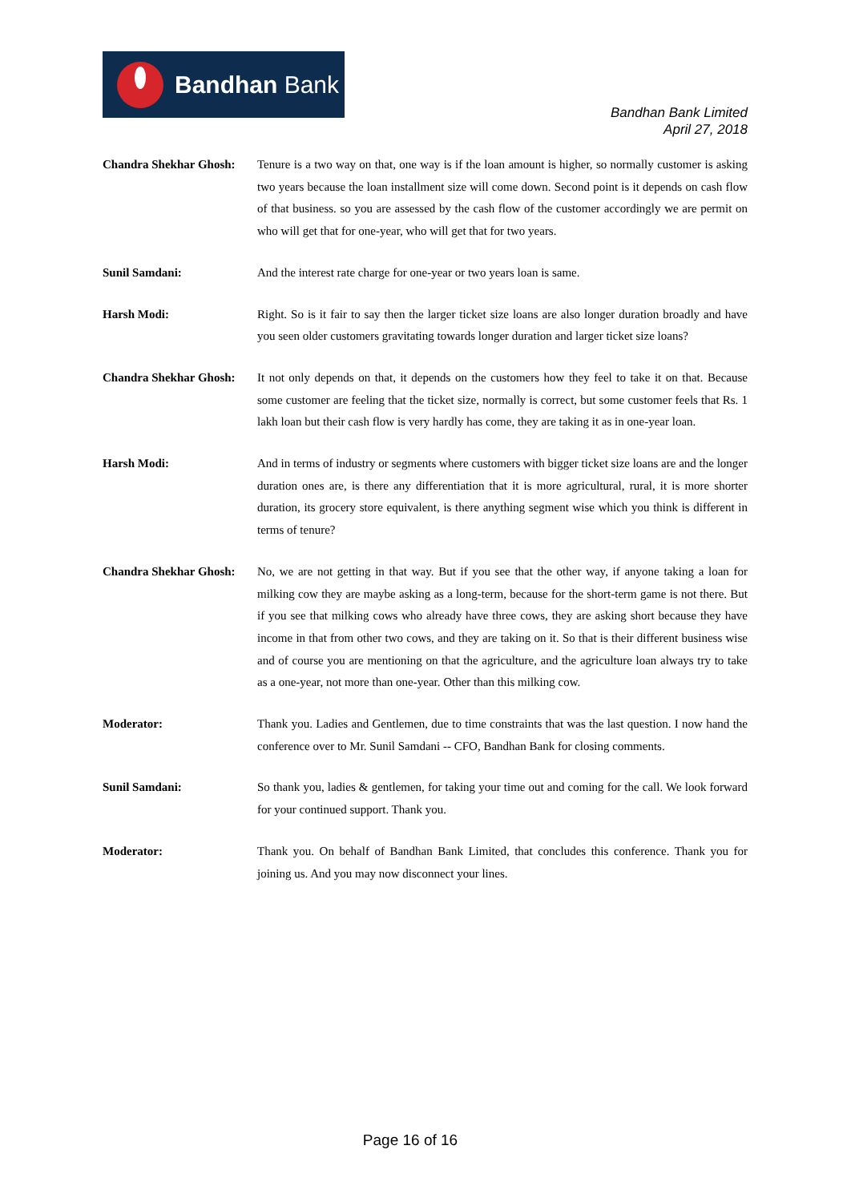Bandhan Bank
Bandhan Bank Limited
April 27, 2018
Chandra Shekhar Ghosh:
Tenure is a two way on that, one way is if the loan amount is higher, so normally customer is asking two years because the loan installment size will come down. Second point is it depends on cash flow of that business. so you are assessed by the cash flow of the customer accordingly we are permit on who will get that for one-year, who will get that for two years.
Sunil Samdani: And the interest rate charge for one-year or two years loan is same.
Harsh Modi: Right. So is it fair to say then the larger ticket size loans are also longer duration broadly and have you seen older customers gravitating towards longer duration and larger ticket size loans?
Chandra Shekhar Ghosh:
It not only depends on that, it depends on the customers how they feel to take it on that. Because some customer are feeling that the ticket size, normally is correct, but some customer feels that Rs. 1 lakh loan but their cash flow is very hardly has come, they are taking it as in one-year loan.
Harsh Modi: And in terms of industry or segments where customers with bigger ticket size loans are and the longer duration ones are, is there any differentiation that it is more agricultural, rural, it is more shorter duration, its grocery store equivalent, is there anything segment wise which you think is different in terms of tenure?
Chandra Shekhar Ghosh:
No, we are not getting in that way. But if you see that the other way, if anyone taking a loan for milking cow they are maybe asking as a long-term, because for the short-term game is not there. But if you see that milking cows who already have three cows, they are asking short because they have income in that from other two cows, and they are taking on it. So that is their different business wise and of course you are mentioning on that the agriculture, and the agriculture loan always try to take as a one-year, not more than one-year. Other than this milking cow.
Moderator: Thank you. Ladies and Gentlemen, due to time constraints that was the last question. I now hand the conference over to Mr. Sunil Samdani -- CFO, Bandhan Bank for closing comments.
Sunil Samdani: So thank you, ladies & gentlemen, for taking your time out and coming for the call. We look forward for your continued support. Thank you.
Moderator: Thank you. On behalf of Bandhan Bank Limited, that concludes this conference. Thank you for joining us. And you may now disconnect your lines.
Page 16 of 16